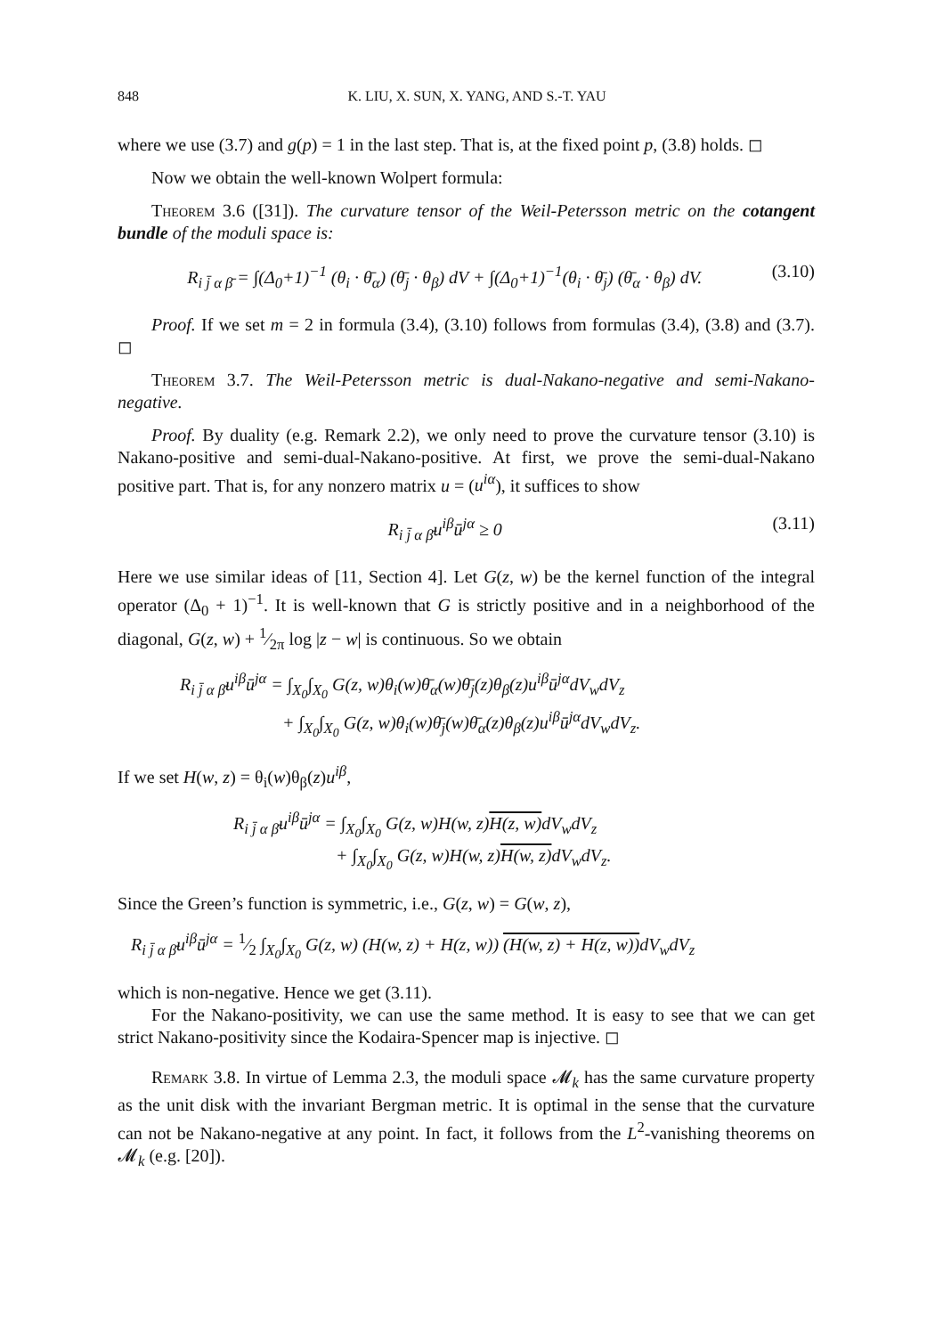848 K. LIU, X. SUN, X. YANG, AND S.-T. YAU
where we use (3.7) and g(p) = 1 in the last step. That is, at the fixed point p, (3.8) holds. ◻
Now we obtain the well-known Wolpert formula:
Theorem 3.6 ([31]). The curvature tensor of the Weil-Petersson metric on the cotangent bundle of the moduli space is:
R<sub>i j̄ α β̄</sub> = ∫(Δ<sub>0</sub>+1)<sup>−1</sup> (θ<sub>i</sub> · θ̄<sub>α</sub>) (θ̄<sub>j</sub> · θ<sub>β</sub>) dV + ∫(Δ<sub>0</sub>+1)<sup>−1</sup>(θ<sub>i</sub> · θ̄<sub>j</sub>) (θ̄<sub>α</sub> · θ<sub>β</sub>) dV. (3.10)
Proof. If we set m = 2 in formula (3.4), (3.10) follows from formulas (3.4), (3.8) and (3.7). ◻
Theorem 3.7. The Weil-Petersson metric is dual-Nakano-negative and semi-Nakano-negative.
Proof. By duality (e.g. Remark 2.2), we only need to prove the curvature tensor (3.10) is Nakano-positive and semi-dual-Nakano-positive. At first, we prove the semi-dual-Nakano positive part. That is, for any nonzero matrix u = (u<sup>iα</sup>), it suffices to show
R<sub>i j̄ α β̄</sub>u<sup>iβ</sup>ū<sup>jα</sup> ≥ 0 (3.11)
Here we use similar ideas of [11, Section 4]. Let G(z, w) be the kernel function of the integral operator (Δ<sub>0</sub> + 1)<sup>−1</sup>. It is well-known that G is strictly positive and in a neighborhood of the diagonal, G(z, w) + 1⁄2π log |z − w| is continuous. So we obtain
R<sub>i j̄ α β̄</sub>u<sup>iβ</sup>ū<sup>jα</sup> = ∫<sub>X<sub>0</sub></sub>∫<sub>X<sub>0</sub></sub> G(z, w)θ<sub>i</sub>(w)θ̄<sub>α</sub>(w)θ̄<sub>j</sub>(z)θ<sub>β</sub>(z)u<sup>iβ</sup>ū<sup>jα</sup>dV<sub>w</sub>dV<sub>z</sub>
+ ∫<sub>X<sub>0</sub></sub>∫<sub>X<sub>0</sub></sub> G(z, w)θ<sub>i</sub>(w)θ̄<sub>j</sub>(w)θ̄<sub>α</sub>(z)θ<sub>β</sub>(z)u<sup>iβ</sup>ū<sup>jα</sup>dV<sub>w</sub>dV<sub>z</sub>.
If we set H(w, z) = θ<sub>i</sub>(w)θ<sub>β</sub>(z)u<sup>iβ</sup>,
R<sub>i j̄ α β̄</sub>u<sup>iβ</sup>ū<sup>jα</sup> = ∫<sub>X<sub>0</sub></sub>∫<sub>X<sub>0</sub></sub> G(z, w)H(w, z)H(z, w) dV<sub>w</sub>dV<sub>z</sub>
+ ∫<sub>X<sub>0</sub></sub>∫<sub>X<sub>0</sub></sub> G(z, w)H(w, z)H(w, z) dV<sub>w</sub>dV<sub>z</sub>.
Since the Green’s function is symmetric, i.e., G(z, w) = G(w, z),
R<sub>i j̄ α β̄</sub>u<sup>iβ</sup>ū<sup>jα</sup> = 1⁄2 ∫<sub>X<sub>0</sub></sub>∫<sub>X<sub>0</sub></sub> G(z, w) (H(w, z) + H(z, w)) (H(w, z) + H(z, w)) dV<sub>w</sub>dV<sub>z</sub>
which is non-negative. Hence we get (3.11).
For the Nakano-positivity, we can use the same method. It is easy to see that we can get strict Nakano-positivity since the Kodaira-Spencer map is injective. ◻
Remark 3.8. In virtue of Lemma 2.3, the moduli space 𝓜<sub>k</sub> has the same curvature property as the unit disk with the invariant Bergman metric. It is optimal in the sense that the curvature can not be Nakano-negative at any point. In fact, it follows from the L<sup>2</sup>-vanishing theorems on 𝓜<sub>k</sub> (e.g. [20]).